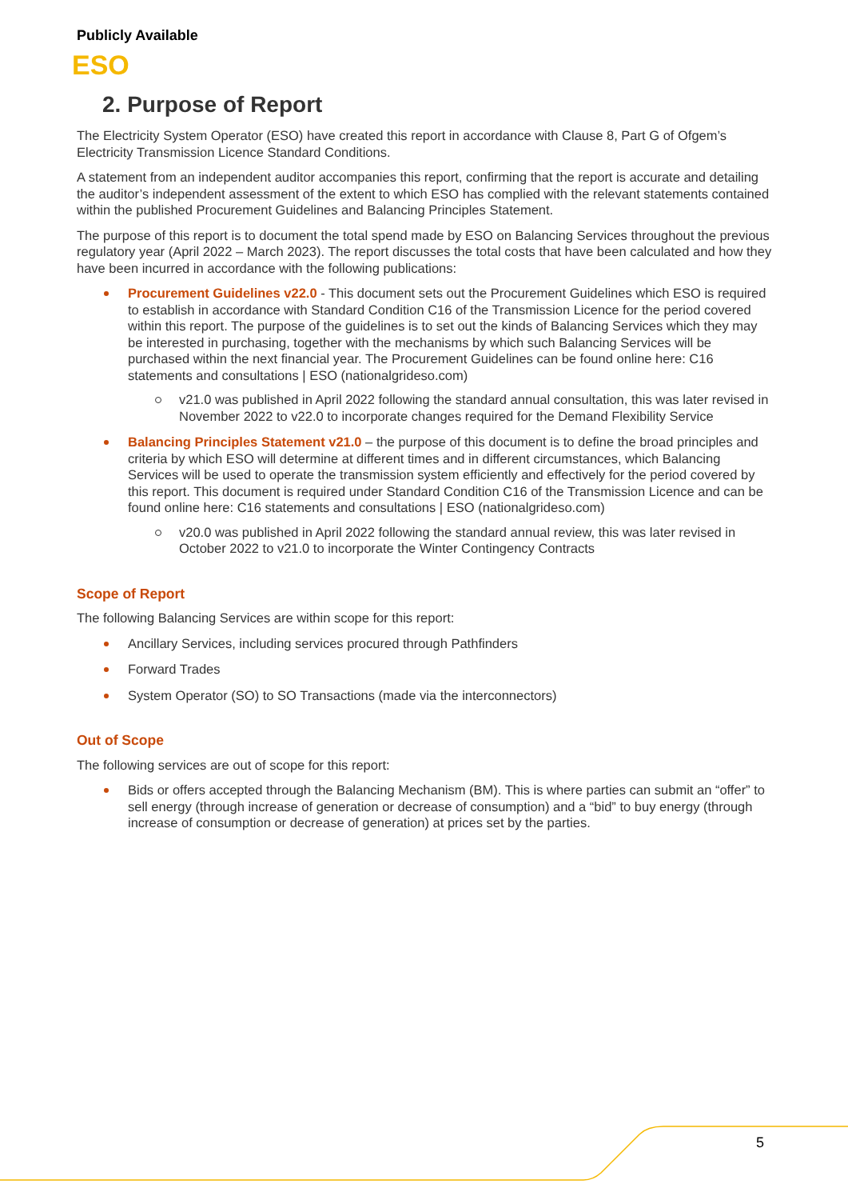Publicly Available
ESO
2. Purpose of Report
The Electricity System Operator (ESO) have created this report in accordance with Clause 8, Part G of Ofgem’s Electricity Transmission Licence Standard Conditions.
A statement from an independent auditor accompanies this report, confirming that the report is accurate and detailing the auditor’s independent assessment of the extent to which ESO has complied with the relevant statements contained within the published Procurement Guidelines and Balancing Principles Statement.
The purpose of this report is to document the total spend made by ESO on Balancing Services throughout the previous regulatory year (April 2022 – March 2023). The report discusses the total costs that have been calculated and how they have been incurred in accordance with the following publications:
Procurement Guidelines v22.0 - This document sets out the Procurement Guidelines which ESO is required to establish in accordance with Standard Condition C16 of the Transmission Licence for the period covered within this report. The purpose of the guidelines is to set out the kinds of Balancing Services which they may be interested in purchasing, together with the mechanisms by which such Balancing Services will be purchased within the next financial year. The Procurement Guidelines can be found online here: C16 statements and consultations | ESO (nationalgrideso.com)
v21.0 was published in April 2022 following the standard annual consultation, this was later revised in November 2022 to v22.0 to incorporate changes required for the Demand Flexibility Service
Balancing Principles Statement v21.0 – the purpose of this document is to define the broad principles and criteria by which ESO will determine at different times and in different circumstances, which Balancing Services will be used to operate the transmission system efficiently and effectively for the period covered by this report. This document is required under Standard Condition C16 of the Transmission Licence and can be found online here: C16 statements and consultations | ESO (nationalgrideso.com)
v20.0 was published in April 2022 following the standard annual review, this was later revised in October 2022 to v21.0 to incorporate the Winter Contingency Contracts
Scope of Report
The following Balancing Services are within scope for this report:
Ancillary Services, including services procured through Pathfinders
Forward Trades
System Operator (SO) to SO Transactions (made via the interconnectors)
Out of Scope
The following services are out of scope for this report:
Bids or offers accepted through the Balancing Mechanism (BM). This is where parties can submit an “offer” to sell energy (through increase of generation or decrease of consumption) and a “bid” to buy energy (through increase of consumption or decrease of generation) at prices set by the parties.
5